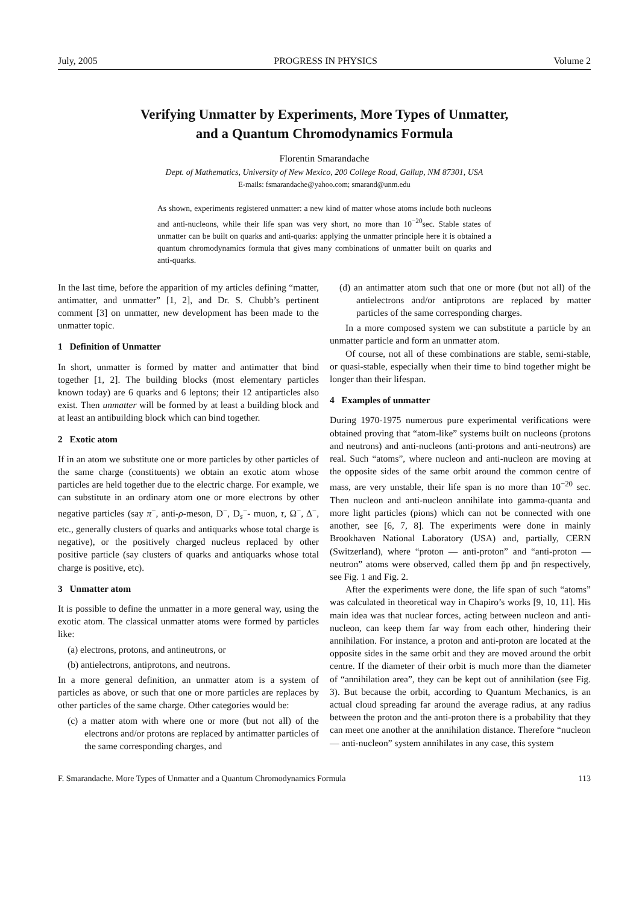July, 2005 PROGRESS IN PHYSICS Volume 2
Verifying Unmatter by Experiments, More Types of Unmatter,
and a Quantum Chromodynamics Formula
Florentin Smarandache
Dept. of Mathematics, University of New Mexico, 200 College Road, Gallup, NM 87301, USA
E-mails: fsmarandache@yahoo.com; smarand@unm.edu
As shown, experiments registered unmatter: a new kind of matter whose atoms include both nucleons and anti-nucleons, while their life span was very short, no more than 10<sup>−20</sup>sec. Stable states of unmatter can be built on quarks and anti-quarks: applying the unmatter principle here it is obtained a quantum chromodynamics formula that gives many combinations of unmatter built on quarks and anti-quarks.
In the last time, before the apparition of my articles defining “matter, antimatter, and unmatter” [1, 2], and Dr. S. Chubb’s pertinent comment [3] on unmatter, new development has been made to the unmatter topic.
1 Definition of Unmatter
In short, unmatter is formed by matter and antimatter that bind together [1, 2]. The building blocks (most elementary particles known today) are 6 quarks and 6 leptons; their 12 antiparticles also exist. Then unmatter will be formed by at least a building block and at least an antibuilding block which can bind together.
2 Exotic atom
If in an atom we substitute one or more particles by other particles of the same charge (constituents) we obtain an exotic atom whose particles are held together due to the electric charge. For example, we can substitute in an ordinary atom one or more electrons by other negative particles (say π<sup>−</sup>, anti-ρ-meson, D<sup>−</sup>, D<sub>s</sub><sup>−</sup>- muon, τ, Ω<sup>−</sup>, Δ<sup>−</sup>, etc., generally clusters of quarks and antiquarks whose total charge is negative), or the positively charged nucleus replaced by other positive particle (say clusters of quarks and antiquarks whose total charge is positive, etc).
3 Unmatter atom
It is possible to define the unmatter in a more general way, using the exotic atom. The classical unmatter atoms were formed by particles like:
(a) electrons, protons, and antineutrons, or
(b) antielectrons, antiprotons, and neutrons.
In a more general definition, an unmatter atom is a system of particles as above, or such that one or more particles are replaces by other particles of the same charge. Other categories would be:
(c) a matter atom with where one or more (but not all) of the electrons and/or protons are replaced by antimatter particles of the same corresponding charges, and
(d) an antimatter atom such that one or more (but not all) of the antielectrons and/or antiprotons are replaced by matter particles of the same corresponding charges.
In a more composed system we can substitute a particle by an unmatter particle and form an unmatter atom.
Of course, not all of these combinations are stable, semi-stable, or quasi-stable, especially when their time to bind together might be longer than their lifespan.
4 Examples of unmatter
During 1970-1975 numerous pure experimental verifications were obtained proving that “atom-like” systems built on nucleons (protons and neutrons) and anti-nucleons (anti-protons and anti-neutrons) are real. Such “atoms”, where nucleon and anti-nucleon are moving at the opposite sides of the same orbit around the common centre of mass, are very unstable, their life span is no more than 10<sup>−20</sup> sec. Then nucleon and anti-nucleon annihilate into gamma-quanta and more light particles (pions) which can not be connected with one another, see [6, 7, 8]. The experiments were done in mainly Brookhaven National Laboratory (USA) and, partially, CERN (Switzerland), where “proton — anti-proton” and “anti-proton — neutron” atoms were observed, called them p̄p and p̄n respectively, see Fig. 1 and Fig. 2.
After the experiments were done, the life span of such “atoms” was calculated in theoretical way in Chapiro’s works [9, 10, 11]. His main idea was that nuclear forces, acting between nucleon and anti-nucleon, can keep them far way from each other, hindering their annihilation. For instance, a proton and anti-proton are located at the opposite sides in the same orbit and they are moved around the orbit centre. If the diameter of their orbit is much more than the diameter of “annihilation area”, they can be kept out of annihilation (see Fig. 3). But because the orbit, according to Quantum Mechanics, is an actual cloud spreading far around the average radius, at any radius between the proton and the anti-proton there is a probability that they can meet one another at the annihilation distance. Therefore “nucleon — anti-nucleon” system annihilates in any case, this system
F. Smarandache. More Types of Unmatter and a Quantum Chromodynamics Formula 113